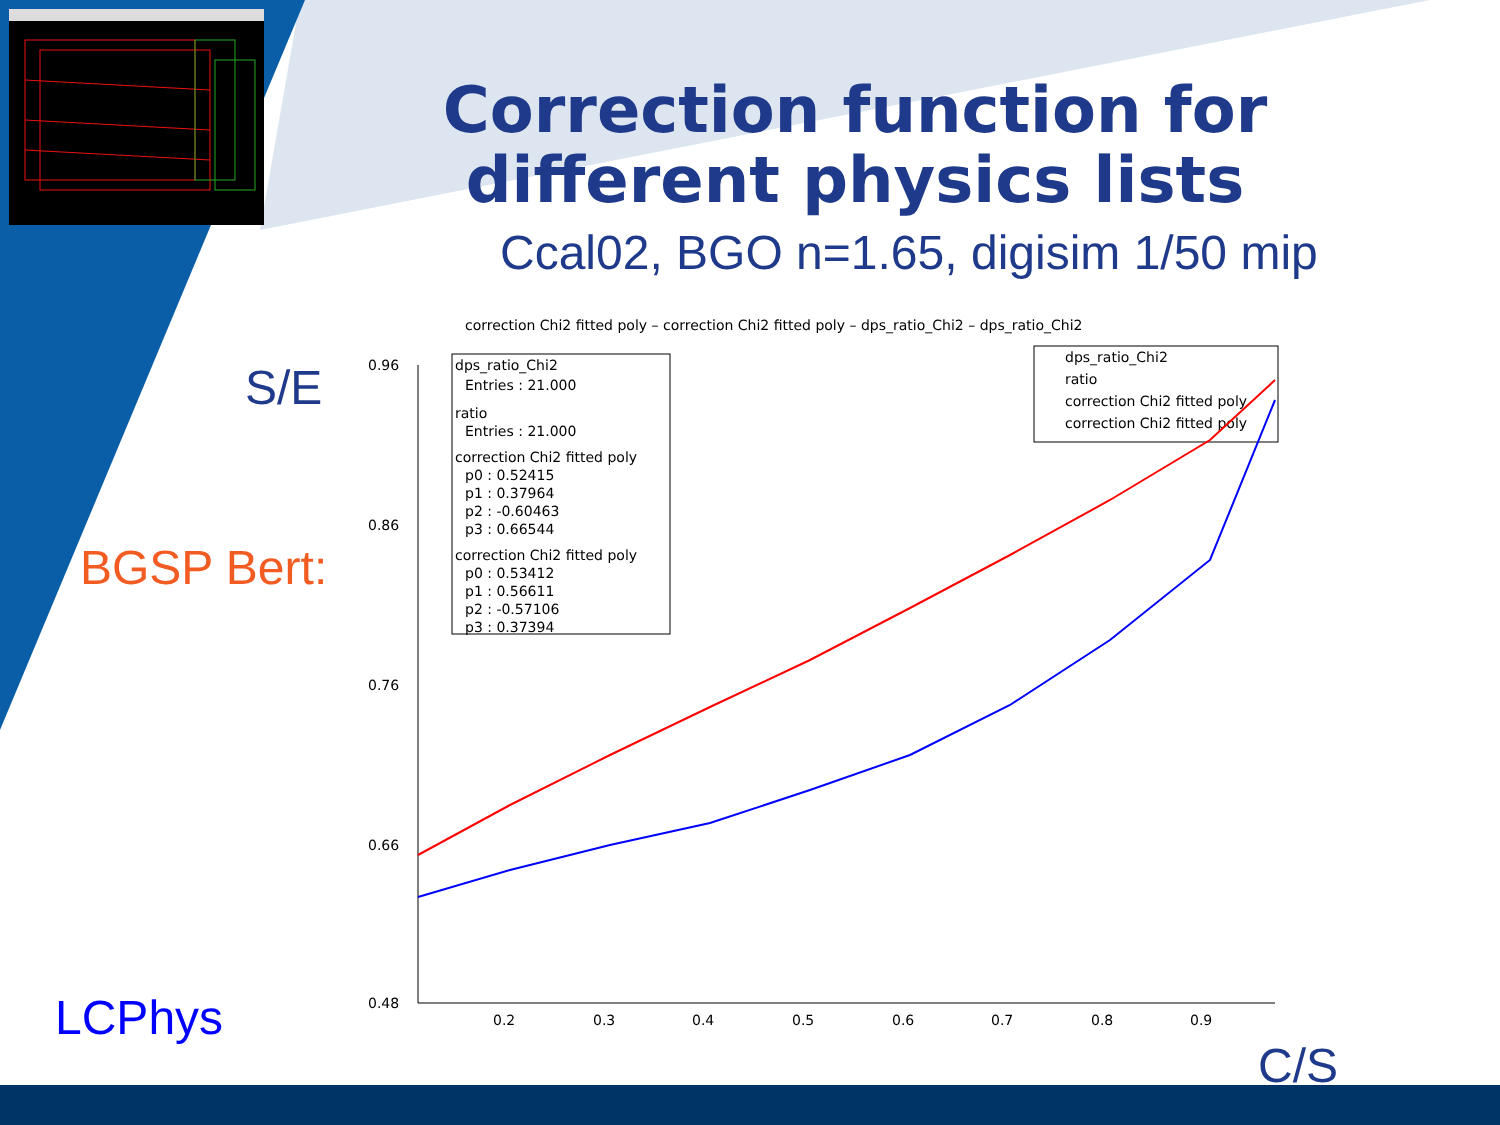Correction function for different physics lists
Ccal02, BGO n=1.65, digisim 1/50 mip
S/E
BGSP Bert:
LCPhys
C/S
correction Chi2 fitted poly – correction Chi2 fitted poly – dps_ratio_Chi2 – dps_ratio_Chi2
0.96
0.86
0.76
0.66
0.48
0.2
0.3
0.4
0.5
0.6
0.7
0.8
0.9
dps_ratio_Chi2
Entries : 21.000
ratio
Entries : 21.000
correction Chi2 fitted poly
p0 : 0.52415
p1 : 0.37964
p2 : -0.60463
p3 : 0.66544
correction Chi2 fitted poly
p0 : 0.53412
p1 : 0.56611
p2 : -0.57106
p3 : 0.37394
dps_ratio_Chi2
ratio
correction Chi2 fitted poly
correction Chi2 fitted poly